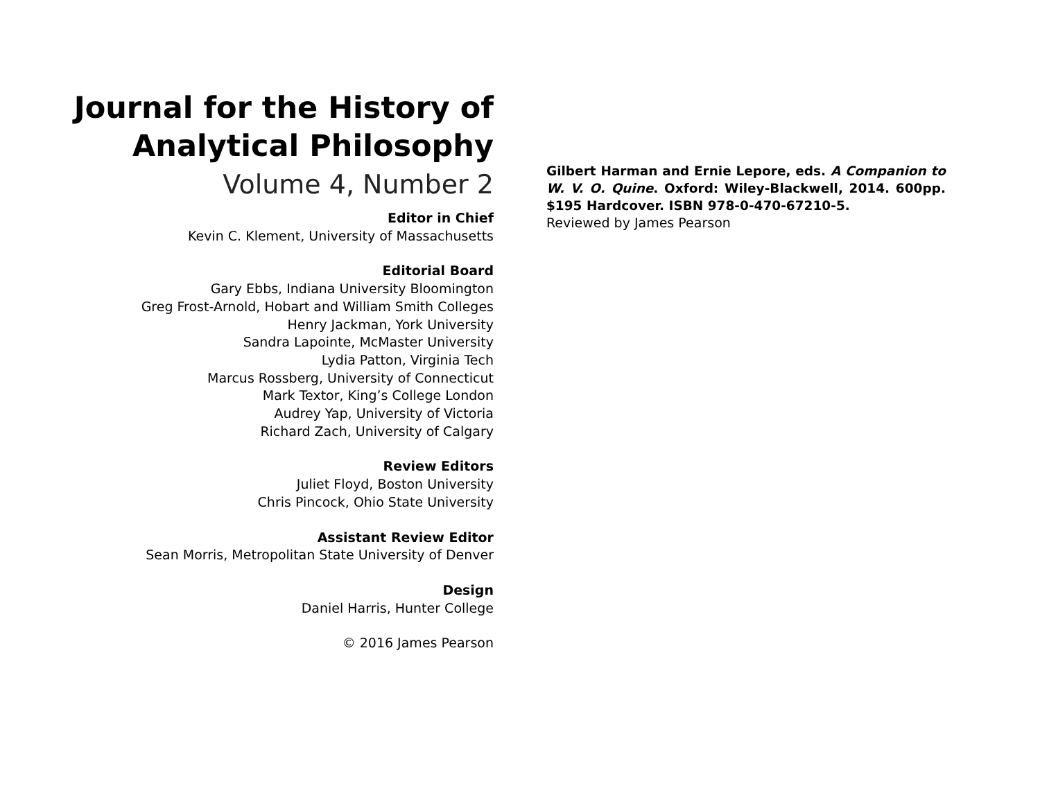Journal for the History of
Analytical Philosophy
Volume 4, Number 2
Editor in Chief
Kevin C. Klement, University of Massachusetts
Editorial Board
Gary Ebbs, Indiana University Bloomington
Greg Frost-Arnold, Hobart and William Smith Colleges
Henry Jackman, York University
Sandra Lapointe, McMaster University
Lydia Patton, Virginia Tech
Marcus Rossberg, University of Connecticut
Mark Textor, King’s College London
Audrey Yap, University of Victoria
Richard Zach, University of Calgary
Review Editors
Juliet Floyd, Boston University
Chris Pincock, Ohio State University
Assistant Review Editor
Sean Morris, Metropolitan State University of Denver
Design
Daniel Harris, Hunter College
© 2016 James Pearson
Gilbert Harman and Ernie Lepore, eds. A Companion to W. V. O. Quine. Oxford: Wiley-Blackwell, 2014. 600pp. $195 Hardcover. ISBN 978-0-470-67210-5.
Reviewed by James Pearson